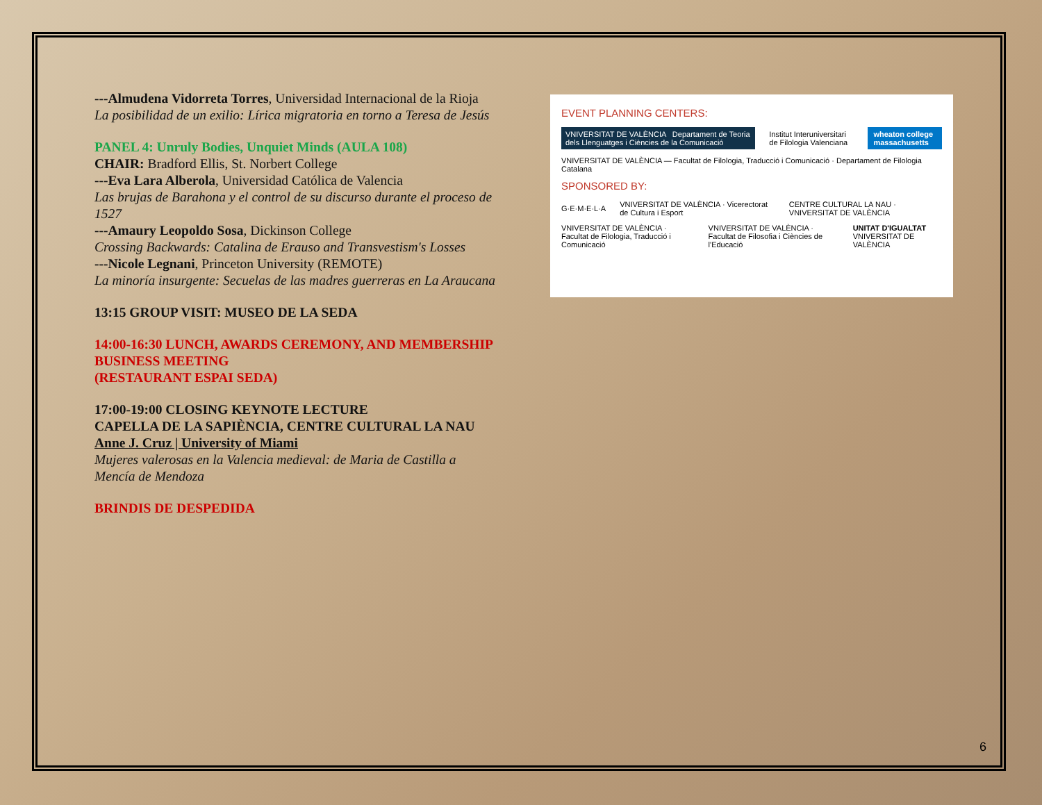---Almudena Vidorreta Torres, Universidad Internacional de la Rioja
La posibilidad de un exilio: Lírica migratoria en torno a Teresa de Jesús
PANEL 4: Unruly Bodies, Unquiet Minds (AULA 108)
CHAIR: Bradford Ellis, St. Norbert College
---Eva Lara Alberola, Universidad Católica de Valencia
Las brujas de Barahona y el control de su discurso durante el proceso de 1527
---Amaury Leopoldo Sosa, Dickinson College
Crossing Backwards: Catalina de Erauso and Transvestism's Losses
---Nicole Legnani, Princeton University (REMOTE)
La minoría insurgente: Secuelas de las madres guerreras en La Araucana
13:15 GROUP VISIT: MUSEO DE LA SEDA
14:00-16:30 LUNCH, AWARDS CEREMONY, AND MEMBERSHIP BUSINESS MEETING
(RESTAURANT ESPAI SEDA)
17:00-19:00 CLOSING KEYNOTE LECTURE
CAPELLA DE LA SAPIÈNCIA, CENTRE CULTURAL LA NAU
Anne J. Cruz | University of Miami
Mujeres valerosas en la Valencia medieval: de Maria de Castilla a Mencía de Mendoza
BRINDIS DE DESPEDIDA
EVENT PLANNING CENTERS:
VNIVERSITAT DE VALÈNCIA Departament de Teoria dels Llenguatges i Ciències de la Comunicació Institut Interuniversitari de Filologia Valenciana wheaton college massachusetts
VNIVERSITAT DE VALÈNCIA — Facultat de Filologia, Traducció i Comunicació · Departament de Filologia Catalana
SPONSORED BY:
G·E·M·E·L·A VNIVERSITAT DE VALÈNCIA · Vicerectorat de Cultura i Esport CENTRE CULTURAL LA NAU · VNIVERSITAT DE VALÈNCIA
VNIVERSITAT DE VALÈNCIA · Facultat de Filologia, Traducció i Comunicació VNIVERSITAT DE VALÈNCIA · Facultat de Filosofia i Ciències de l'Educació UNITAT D'IGUALTAT VNIVERSITAT DE VALÈNCIA
6